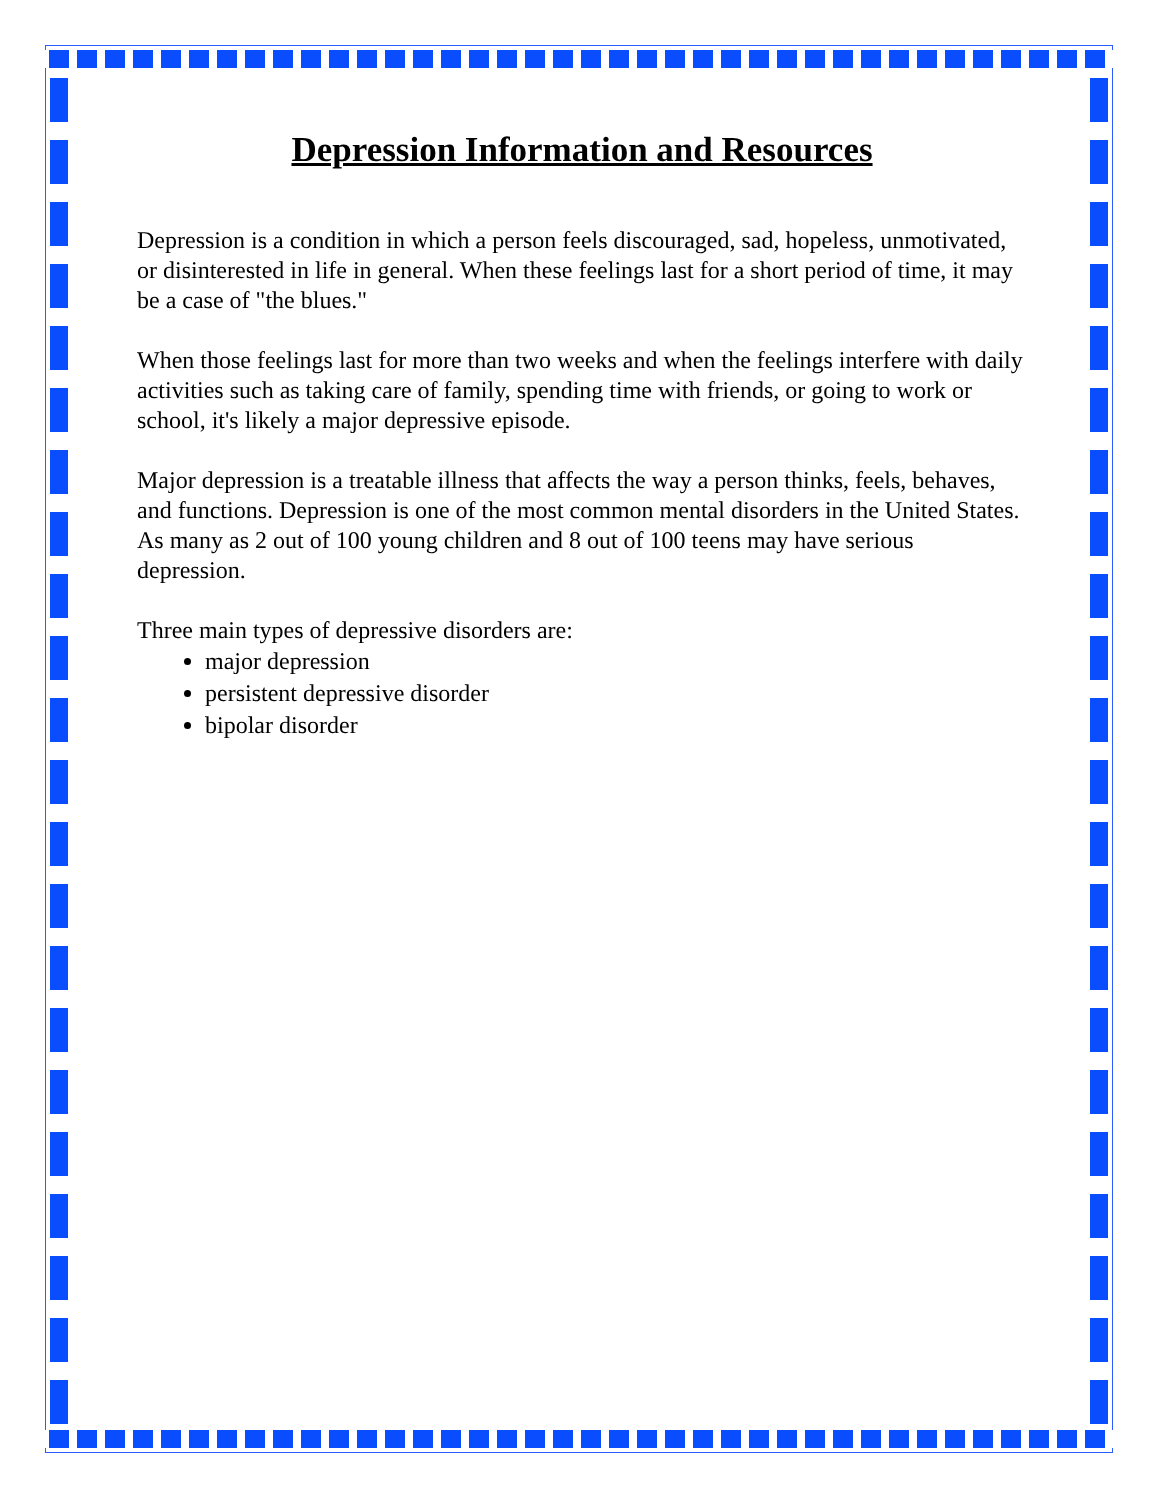Depression Information and Resources
Depression is a condition in which a person feels discouraged, sad, hopeless, unmotivated, or disinterested in life in general. When these feelings last for a short period of time, it may be a case of "the blues."
When those feelings last for more than two weeks and when the feelings interfere with daily activities such as taking care of family, spending time with friends, or going to work or school, it's likely a major depressive episode.
Major depression is a treatable illness that affects the way a person thinks, feels, behaves, and functions. Depression is one of the most common mental disorders in the United States.
As many as 2 out of 100 young children and 8 out of 100 teens may have serious depression.
Three main types of depressive disorders are:
major depression
persistent depressive disorder
bipolar disorder